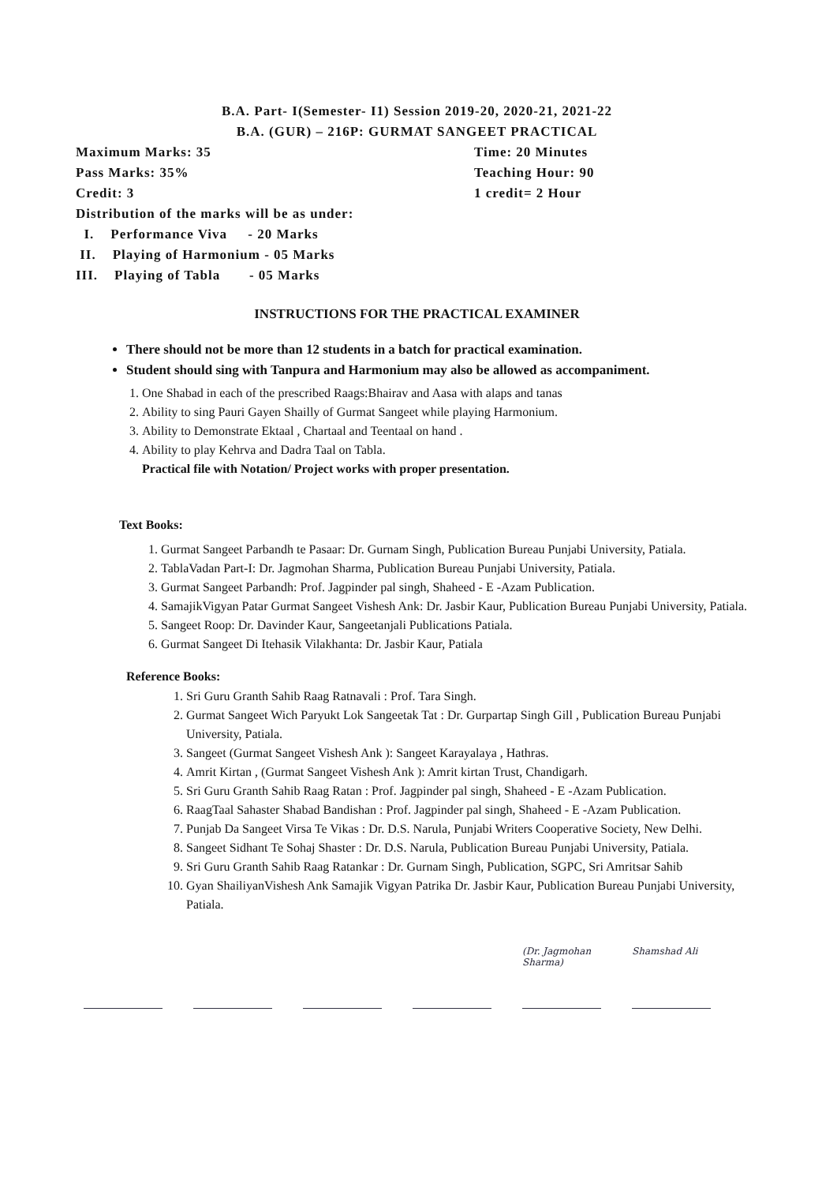B.A. Part- I(Semester- I1) Session 2019-20, 2020-21, 2021-22
B.A. (GUR) – 216P: GURMAT SANGEET PRACTICAL
Maximum Marks: 35 Time: 20 Minutes
Pass Marks: 35% Teaching Hour: 90
Credit: 3 1 credit= 2 Hour
Distribution of the marks will be as under:
I. Performance Viva - 20 Marks
II. Playing of Harmonium - 05 Marks
III. Playing of Tabla - 05 Marks
INSTRUCTIONS FOR THE PRACTICAL EXAMINER
There should not be more than 12 students in a batch for practical examination.
Student should sing with Tanpura and Harmonium may also be allowed as accompaniment.
1. One Shabad in each of the prescribed Raags:Bhairav and Aasa with alaps and tanas
2. Ability to sing Pauri Gayen Shailly of Gurmat Sangeet while playing Harmonium.
3. Ability to Demonstrate Ektaal , Chartaal and Teentaal on hand .
4. Ability to play Kehrva and Dadra Taal on Tabla.
Practical file with Notation/ Project works with proper presentation.
Text Books:
1. Gurmat Sangeet Parbandh te Pasaar: Dr. Gurnam Singh, Publication Bureau Punjabi University, Patiala.
2. TablaVadan Part-I: Dr. Jagmohan Sharma, Publication Bureau Punjabi University, Patiala.
3. Gurmat Sangeet Parbandh: Prof. Jagpinder pal singh, Shaheed - E -Azam Publication.
4. SamajikVigyan Patar Gurmat Sangeet Vishesh Ank: Dr. Jasbir Kaur, Publication Bureau Punjabi University, Patiala.
5. Sangeet Roop: Dr. Davinder Kaur, Sangeetanjali Publications Patiala.
6. Gurmat Sangeet Di Itehasik Vilakhanta: Dr. Jasbir Kaur, Patiala
Reference Books:
1. Sri Guru Granth Sahib Raag Ratnavali : Prof. Tara Singh.
2. Gurmat Sangeet Wich Paryukt Lok Sangeetak Tat : Dr. Gurpartap Singh Gill , Publication Bureau Punjabi University, Patiala.
3. Sangeet (Gurmat Sangeet Vishesh Ank ): Sangeet Karayalaya , Hathras.
4. Amrit Kirtan , (Gurmat Sangeet Vishesh Ank ): Amrit kirtan Trust, Chandigarh.
5. Sri Guru Granth Sahib Raag Ratan : Prof. Jagpinder pal singh, Shaheed - E -Azam Publication.
6. RaagTaal Sahaster Shabad Bandishan : Prof. Jagpinder pal singh, Shaheed - E -Azam Publication.
7. Punjab Da Sangeet Virsa Te Vikas : Dr. D.S. Narula, Punjabi Writers Cooperative Society, New Delhi.
8. Sangeet Sidhant Te Sohaj Shaster : Dr. D.S. Narula, Publication Bureau Punjabi University, Patiala.
9. Sri Guru Granth Sahib Raag Ratankar : Dr. Gurnam Singh, Publication, SGPC, Sri Amritsar Sahib
10. Gyan ShailiyanVishesh Ank Samajik Vigyan Patrika Dr. Jasbir Kaur, Publication Bureau Punjabi University, Patiala.
(Dr. Jagmohan Sharma)
Shamshad Ali